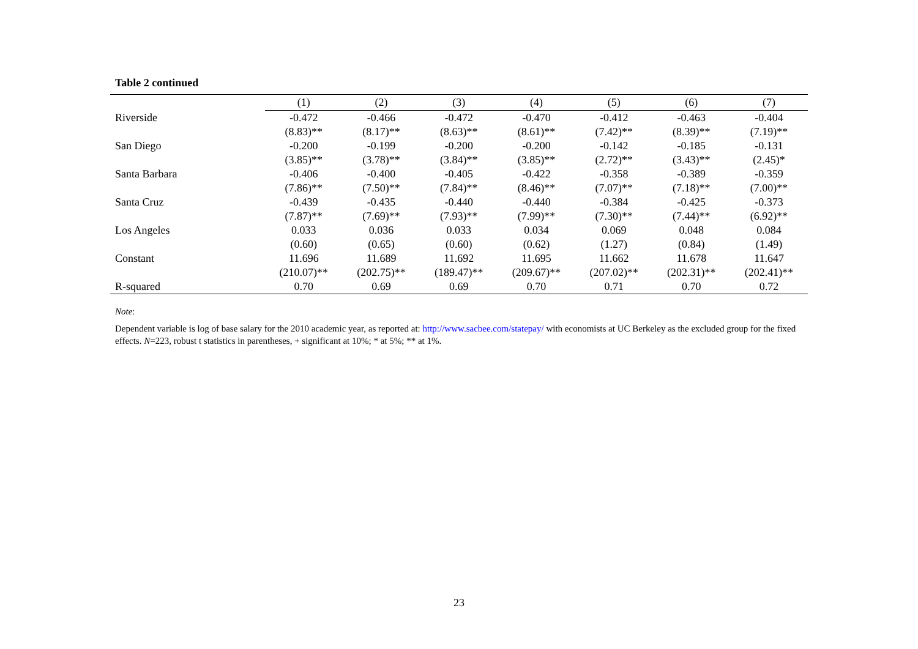Table 2 continued
| | (1) | (2) | (3) | (4) | (5) | (6) | (7) |
| --- | --- | --- | --- | --- | --- | --- | --- |
| Riverside | -0.472 | -0.466 | -0.472 | -0.470 | -0.412 | -0.463 | -0.404 |
| | (8.83)** | (8.17)** | (8.63)** | (8.61)** | (7.42)** | (8.39)** | (7.19)** |
| San Diego | -0.200 | -0.199 | -0.200 | -0.200 | -0.142 | -0.185 | -0.131 |
| | (3.85)** | (3.78)** | (3.84)** | (3.85)** | (2.72)** | (3.43)** | (2.45)* |
| Santa Barbara | -0.406 | -0.400 | -0.405 | -0.422 | -0.358 | -0.389 | -0.359 |
| | (7.86)** | (7.50)** | (7.84)** | (8.46)** | (7.07)** | (7.18)** | (7.00)** |
| Santa Cruz | -0.439 | -0.435 | -0.440 | -0.440 | -0.384 | -0.425 | -0.373 |
| | (7.87)** | (7.69)** | (7.93)** | (7.99)** | (7.30)** | (7.44)** | (6.92)** |
| Los Angeles | 0.033 | 0.036 | 0.033 | 0.034 | 0.069 | 0.048 | 0.084 |
| | (0.60) | (0.65) | (0.60) | (0.62) | (1.27) | (0.84) | (1.49) |
| Constant | 11.696 | 11.689 | 11.692 | 11.695 | 11.662 | 11.678 | 11.647 |
| | (210.07)** | (202.75)** | (189.47)** | (209.67)** | (207.02)** | (202.31)** | (202.41)** |
| R-squared | 0.70 | 0.69 | 0.69 | 0.70 | 0.71 | 0.70 | 0.72 |
Note:
Dependent variable is log of base salary for the 2010 academic year, as reported at: http://www.sacbee.com/statepay/ with economists at UC Berkeley as the excluded group for the fixed effects. N=223, robust t statistics in parentheses, + significant at 10%; * at 5%; ** at 1%.
23